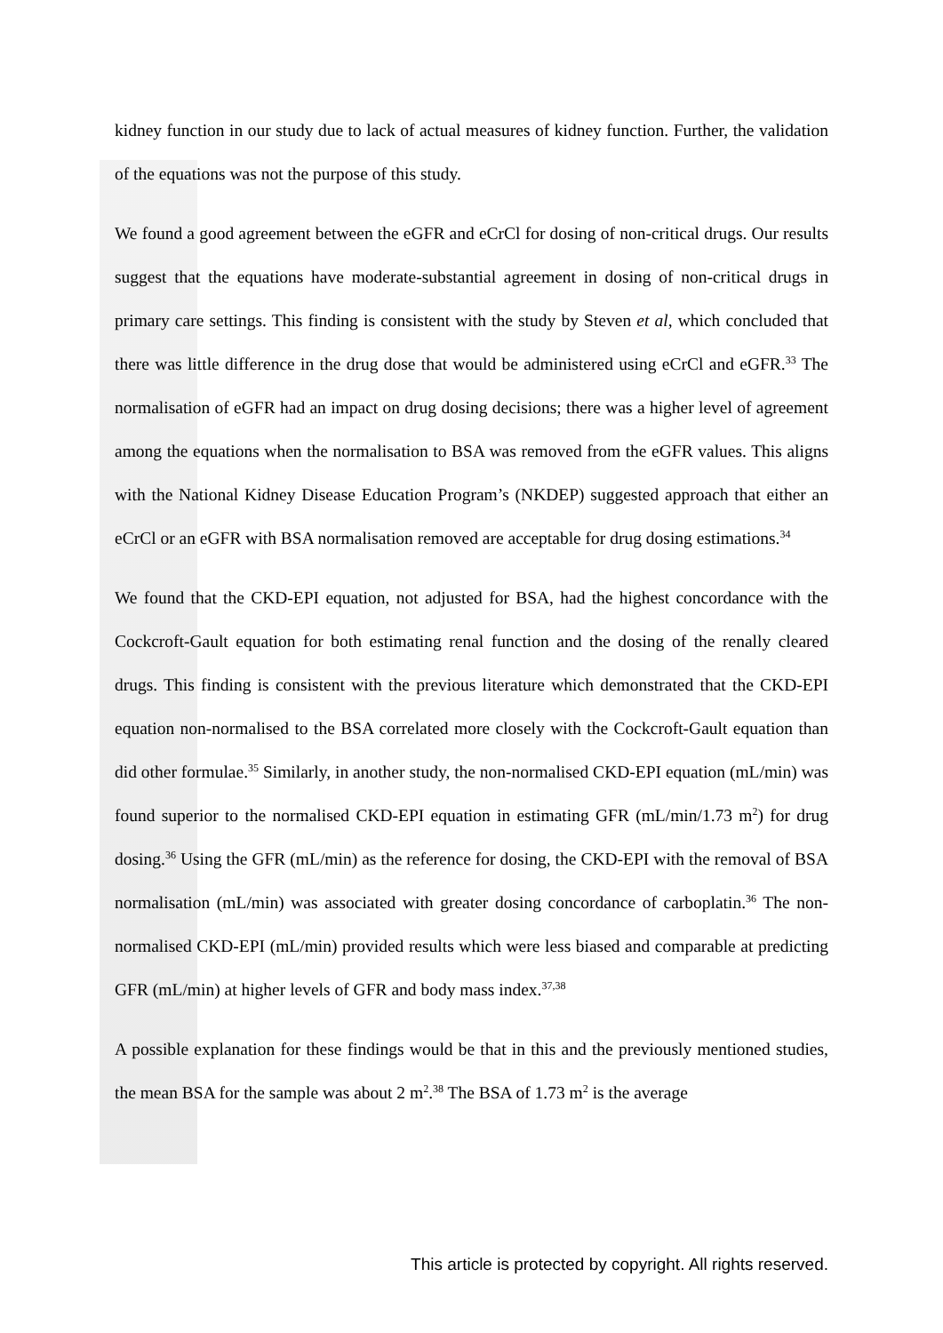kidney function in our study due to lack of actual measures of kidney function. Further, the validation of the equations was not the purpose of this study.
We found a good agreement between the eGFR and eCrCl for dosing of non-critical drugs. Our results suggest that the equations have moderate-substantial agreement in dosing of non-critical drugs in primary care settings. This finding is consistent with the study by Steven et al, which concluded that there was little difference in the drug dose that would be administered using eCrCl and eGFR.<sup>33</sup> The normalisation of eGFR had an impact on drug dosing decisions; there was a higher level of agreement among the equations when the normalisation to BSA was removed from the eGFR values. This aligns with the National Kidney Disease Education Program’s (NKDEP) suggested approach that either an eCrCl or an eGFR with BSA normalisation removed are acceptable for drug dosing estimations.<sup>34</sup>
We found that the CKD-EPI equation, not adjusted for BSA, had the highest concordance with the Cockcroft-Gault equation for both estimating renal function and the dosing of the renally cleared drugs. This finding is consistent with the previous literature which demonstrated that the CKD-EPI equation non-normalised to the BSA correlated more closely with the Cockcroft-Gault equation than did other formulae.<sup>35</sup> Similarly, in another study, the non-normalised CKD-EPI equation (mL/min) was found superior to the normalised CKD-EPI equation in estimating GFR (mL/min/1.73 m<sup>2</sup>) for drug dosing.<sup>36</sup> Using the GFR (mL/min) as the reference for dosing, the CKD-EPI with the removal of BSA normalisation (mL/min) was associated with greater dosing concordance of carboplatin.<sup>36</sup> The non-normalised CKD-EPI (mL/min) provided results which were less biased and comparable at predicting GFR (mL/min) at higher levels of GFR and body mass index.<sup>37,38</sup>
A possible explanation for these findings would be that in this and the previously mentioned studies, the mean BSA for the sample was about 2 m<sup>2</sup>.<sup>38</sup> The BSA of 1.73 m<sup>2</sup> is the average
This article is protected by copyright. All rights reserved.